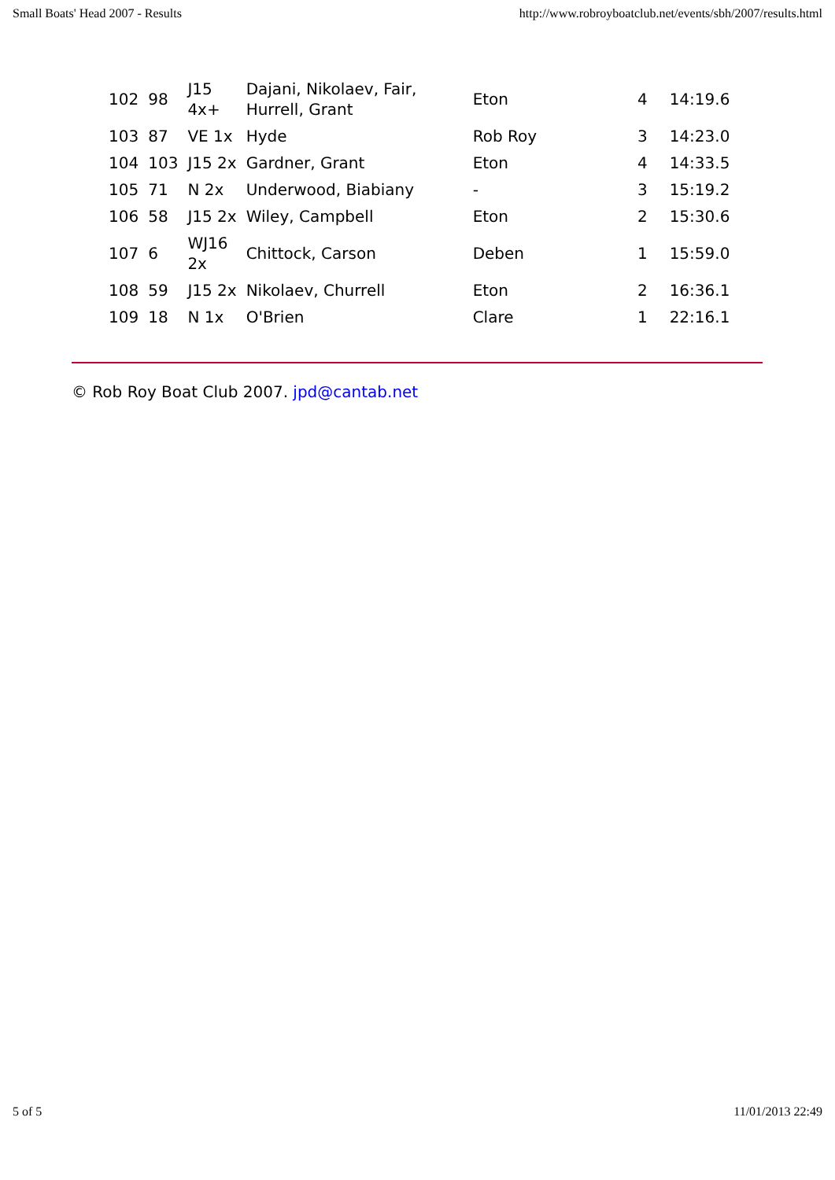Small Boats' Head 2007 - Results http://www.robroyboatclub.net/events/sbh/2007/results.html
| 102 | 98 | J15 4x+ | Dajani, Nikolaev, Fair, Hurrell, Grant | Eton | 4 | 14:19.6 |
| 103 | 87 | VE 1x | Hyde | Rob Roy | 3 | 14:23.0 |
| 104 | 103 | J15 2x | Gardner, Grant | Eton | 4 | 14:33.5 |
| 105 | 71 | N 2x | Underwood, Biabiany | - | 3 | 15:19.2 |
| 106 | 58 | J15 2x | Wiley, Campbell | Eton | 2 | 15:30.6 |
| 107 | 6 | WJ16 2x | Chittock, Carson | Deben | 1 | 15:59.0 |
| 108 | 59 | J15 2x | Nikolaev, Churrell | Eton | 2 | 16:36.1 |
| 109 | 18 | N 1x | O'Brien | Clare | 1 | 22:16.1 |
© Rob Roy Boat Club 2007. jpd@cantab.net
5 of 5 11/01/2013 22:49